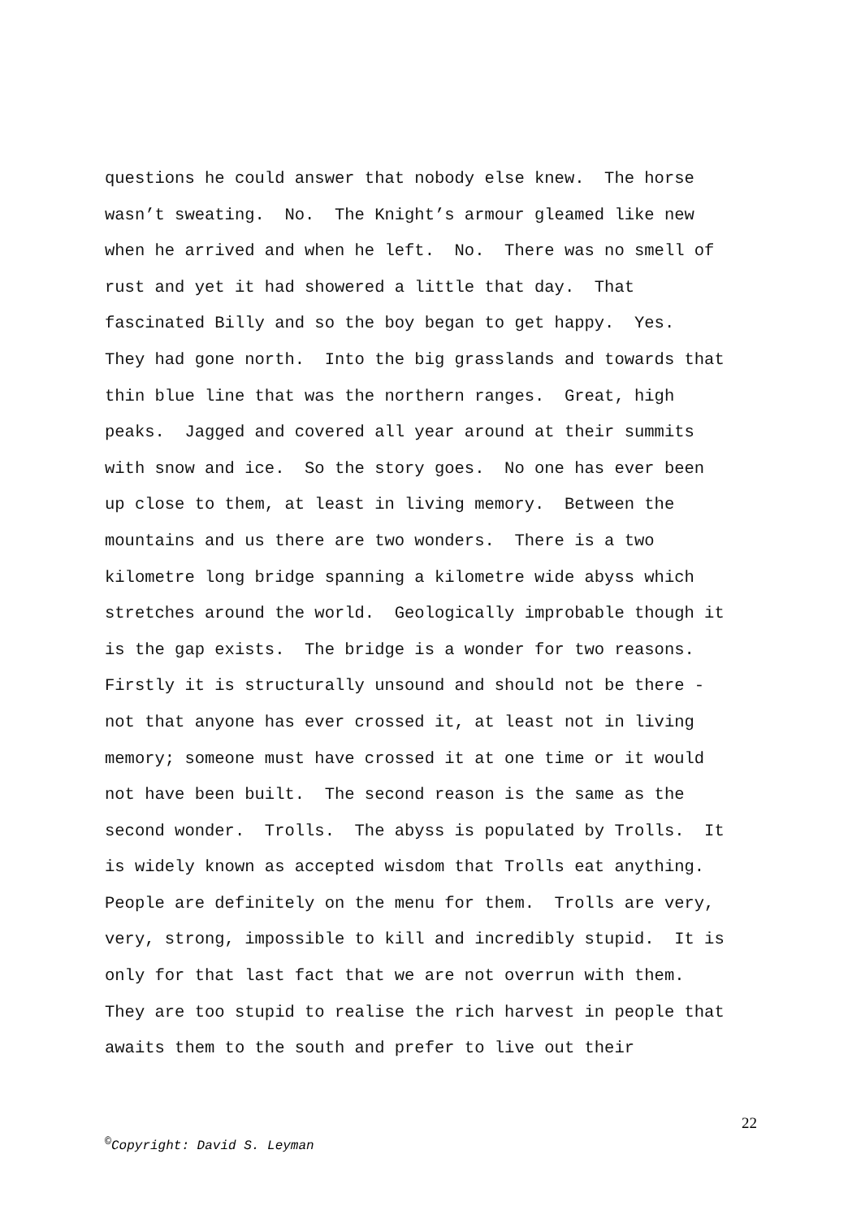questions he could answer that nobody else knew. The horse
wasn’t sweating. No. The Knight’s armour gleamed like new
when he arrived and when he left. No. There was no smell of
rust and yet it had showered a little that day. That
fascinated Billy and so the boy began to get happy. Yes.
They had gone north. Into the big grasslands and towards that
thin blue line that was the northern ranges. Great, high
peaks. Jagged and covered all year around at their summits
with snow and ice. So the story goes. No one has ever been
up close to them, at least in living memory. Between the
mountains and us there are two wonders. There is a two
kilometre long bridge spanning a kilometre wide abyss which
stretches around the world. Geologically improbable though it
is the gap exists. The bridge is a wonder for two reasons.
Firstly it is structurally unsound and should not be there -
not that anyone has ever crossed it, at least not in living
memory; someone must have crossed it at one time or it would
not have been built. The second reason is the same as the
second wonder. Trolls. The abyss is populated by Trolls. It
is widely known as accepted wisdom that Trolls eat anything.
People are definitely on the menu for them. Trolls are very,
very, strong, impossible to kill and incredibly stupid. It is
only for that last fact that we are not overrun with them.
They are too stupid to realise the rich harvest in people that
awaits them to the south and prefer to live out their
22
<sup>©</sup>Copyright: David S. Leyman